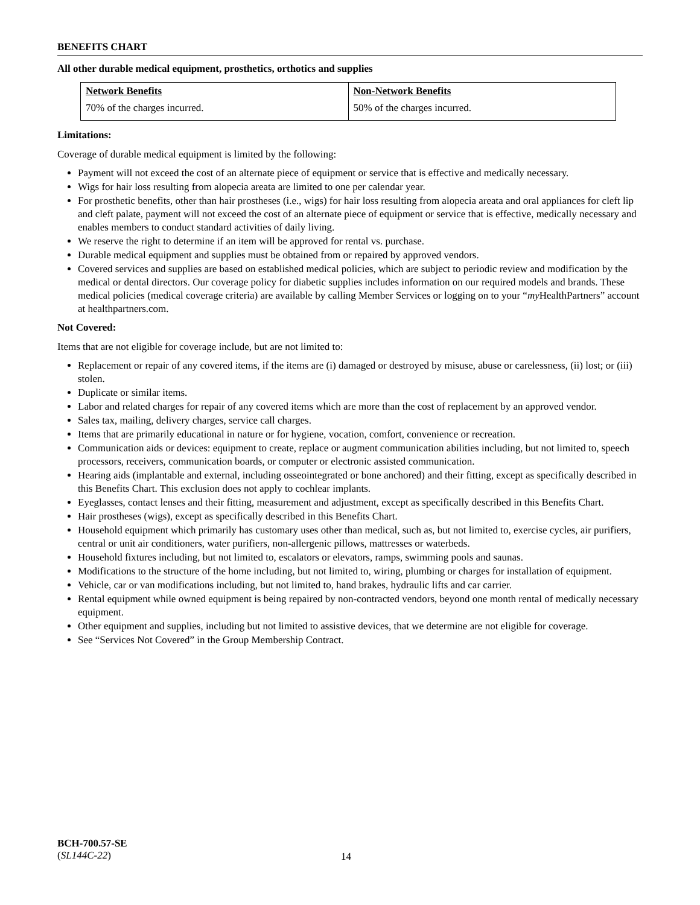BENEFITS CHART
All other durable medical equipment, prosthetics, orthotics and supplies
| Network Benefits | Non-Network Benefits |
| --- | --- |
| 70% of the charges incurred. | 50% of the charges incurred. |
Limitations:
Coverage of durable medical equipment is limited by the following:
Payment will not exceed the cost of an alternate piece of equipment or service that is effective and medically necessary.
Wigs for hair loss resulting from alopecia areata are limited to one per calendar year.
For prosthetic benefits, other than hair prostheses (i.e., wigs) for hair loss resulting from alopecia areata and oral appliances for cleft lip and cleft palate, payment will not exceed the cost of an alternate piece of equipment or service that is effective, medically necessary and enables members to conduct standard activities of daily living.
We reserve the right to determine if an item will be approved for rental vs. purchase.
Durable medical equipment and supplies must be obtained from or repaired by approved vendors.
Covered services and supplies are based on established medical policies, which are subject to periodic review and modification by the medical or dental directors. Our coverage policy for diabetic supplies includes information on our required models and brands. These medical policies (medical coverage criteria) are available by calling Member Services or logging on to your “my HealthPartners” account at healthpartners.com.
Not Covered:
Items that are not eligible for coverage include, but are not limited to:
Replacement or repair of any covered items, if the items are (i) damaged or destroyed by misuse, abuse or carelessness, (ii) lost; or (iii) stolen.
Duplicate or similar items.
Labor and related charges for repair of any covered items which are more than the cost of replacement by an approved vendor.
Sales tax, mailing, delivery charges, service call charges.
Items that are primarily educational in nature or for hygiene, vocation, comfort, convenience or recreation.
Communication aids or devices: equipment to create, replace or augment communication abilities including, but not limited to, speech processors, receivers, communication boards, or computer or electronic assisted communication.
Hearing aids (implantable and external, including osseointegrated or bone anchored) and their fitting, except as specifically described in this Benefits Chart. This exclusion does not apply to cochlear implants.
Eyeglasses, contact lenses and their fitting, measurement and adjustment, except as specifically described in this Benefits Chart.
Hair prostheses (wigs), except as specifically described in this Benefits Chart.
Household equipment which primarily has customary uses other than medical, such as, but not limited to, exercise cycles, air purifiers, central or unit air conditioners, water purifiers, non-allergenic pillows, mattresses or waterbeds.
Household fixtures including, but not limited to, escalators or elevators, ramps, swimming pools and saunas.
Modifications to the structure of the home including, but not limited to, wiring, plumbing or charges for installation of equipment.
Vehicle, car or van modifications including, but not limited to, hand brakes, hydraulic lifts and car carrier.
Rental equipment while owned equipment is being repaired by non-contracted vendors, beyond one month rental of medically necessary equipment.
Other equipment and supplies, including but not limited to assistive devices, that we determine are not eligible for coverage.
See “Services Not Covered” in the Group Membership Contract.
BCH-700.57-SE
(SL144C-22)
14